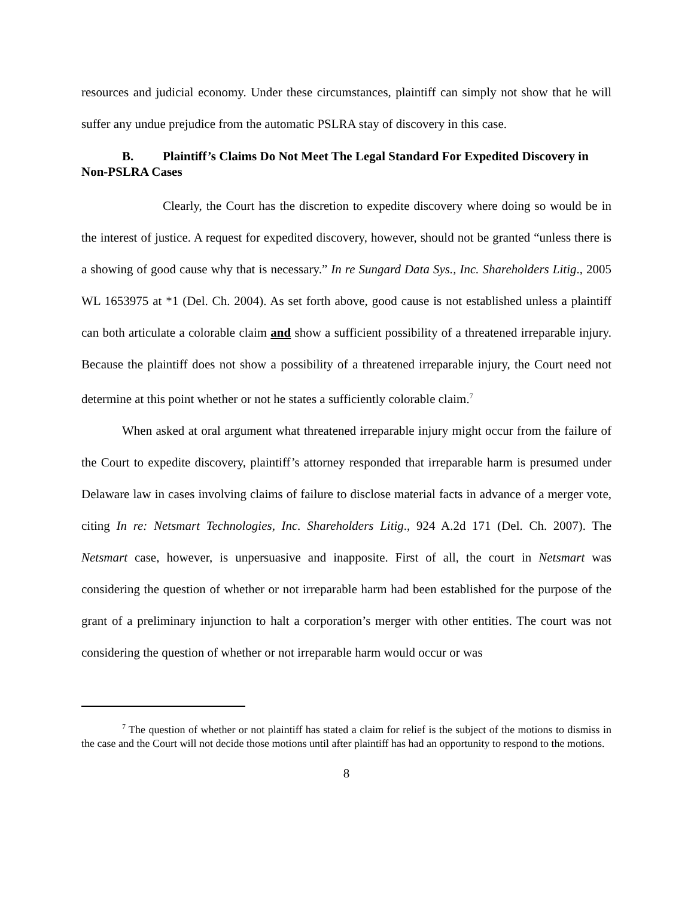resources and judicial economy. Under these circumstances, plaintiff can simply not show that he will suffer any undue prejudice from the automatic PSLRA stay of discovery in this case.
B. Plaintiff’s Claims Do Not Meet The Legal Standard For Expedited Discovery in Non-PSLRA Cases
Clearly, the Court has the discretion to expedite discovery where doing so would be in the interest of justice. A request for expedited discovery, however, should not be granted “unless there is a showing of good cause why that is necessary.” In re Sungard Data Sys., Inc. Shareholders Litig., 2005 WL 1653975 at *1 (Del. Ch. 2004). As set forth above, good cause is not established unless a plaintiff can both articulate a colorable claim and show a sufficient possibility of a threatened irreparable injury. Because the plaintiff does not show a possibility of a threatened irreparable injury, the Court need not determine at this point whether or not he states a sufficiently colorable claim.<sup>7</sup>
When asked at oral argument what threatened irreparable injury might occur from the failure of the Court to expedite discovery, plaintiff’s attorney responded that irreparable harm is presumed under Delaware law in cases involving claims of failure to disclose material facts in advance of a merger vote, citing In re: Netsmart Technologies, Inc. Shareholders Litig., 924 A.2d 171 (Del. Ch. 2007). The Netsmart case, however, is unpersuasive and inapposite. First of all, the court in Netsmart was considering the question of whether or not irreparable harm had been established for the purpose of the grant of a preliminary injunction to halt a corporation’s merger with other entities. The court was not considering the question of whether or not irreparable harm would occur or was
<sup>7</sup> The question of whether or not plaintiff has stated a claim for relief is the subject of the motions to dismiss in the case and the Court will not decide those motions until after plaintiff has had an opportunity to respond to the motions.
8